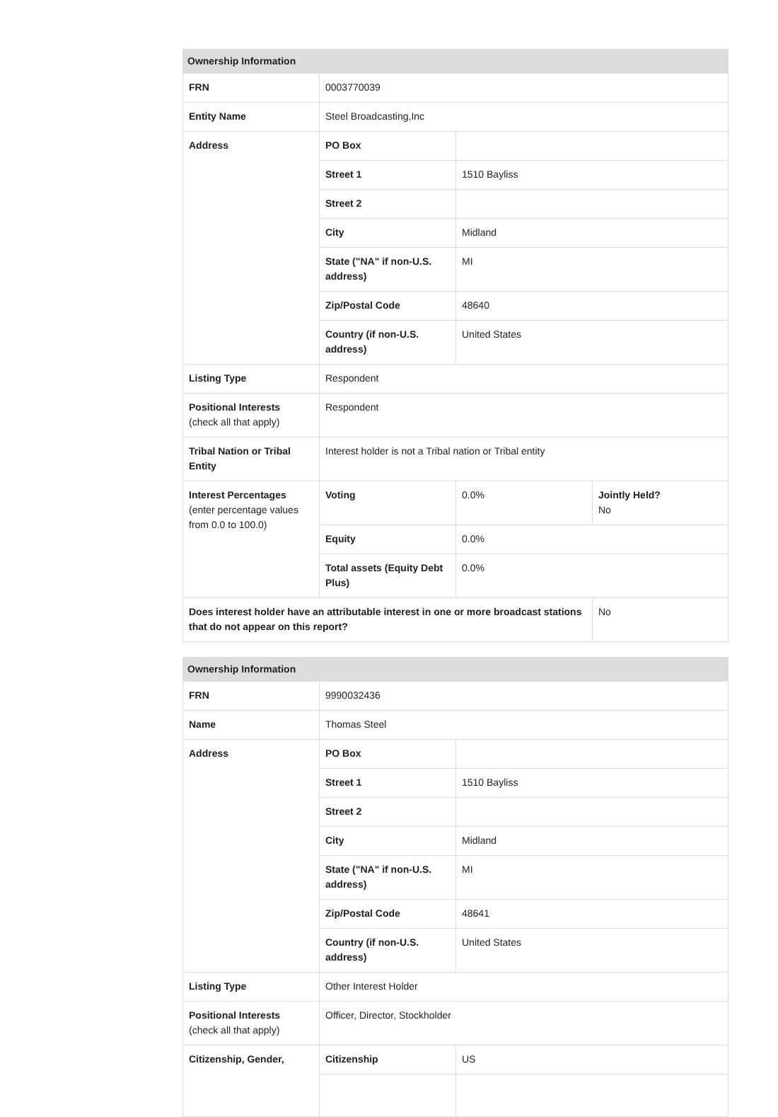| Ownership Information | | | |
| --- | --- | --- | --- |
| FRN | 0003770039 | | |
| Entity Name | Steel Broadcasting,Inc | | |
| Address | PO Box | | |
| | Street 1 | 1510 Bayliss | |
| | Street 2 | | |
| | City | Midland | |
| | State ("NA" if non-U.S. address) | MI | |
| | Zip/Postal Code | 48640 | |
| | Country (if non-U.S. address) | United States | |
| Listing Type | Respondent | | |
| Positional Interests (check all that apply) | Respondent | | |
| Tribal Nation or Tribal Entity | Interest holder is not a Tribal nation or Tribal entity | | |
| Interest Percentages (enter percentage values from 0.0 to 100.0) | Voting | 0.0% | Jointly Held? No |
| | Equity | 0.0% | |
| | Total assets (Equity Debt Plus) | 0.0% | |
| Does interest holder have an attributable interest in one or more broadcast stations that do not appear on this report? | | | No |
| Ownership Information | | |
| --- | --- | --- |
| FRN | 9990032436 | |
| Name | Thomas Steel | |
| Address | PO Box | |
| | Street 1 | 1510 Bayliss |
| | Street 2 | |
| | City | Midland |
| | State ("NA" if non-U.S. address) | MI |
| | Zip/Postal Code | 48641 |
| | Country (if non-U.S. address) | United States |
| Listing Type | Other Interest Holder | |
| Positional Interests (check all that apply) | Officer, Director, Stockholder | |
| Citizenship, Gender, | Citizenship | US |